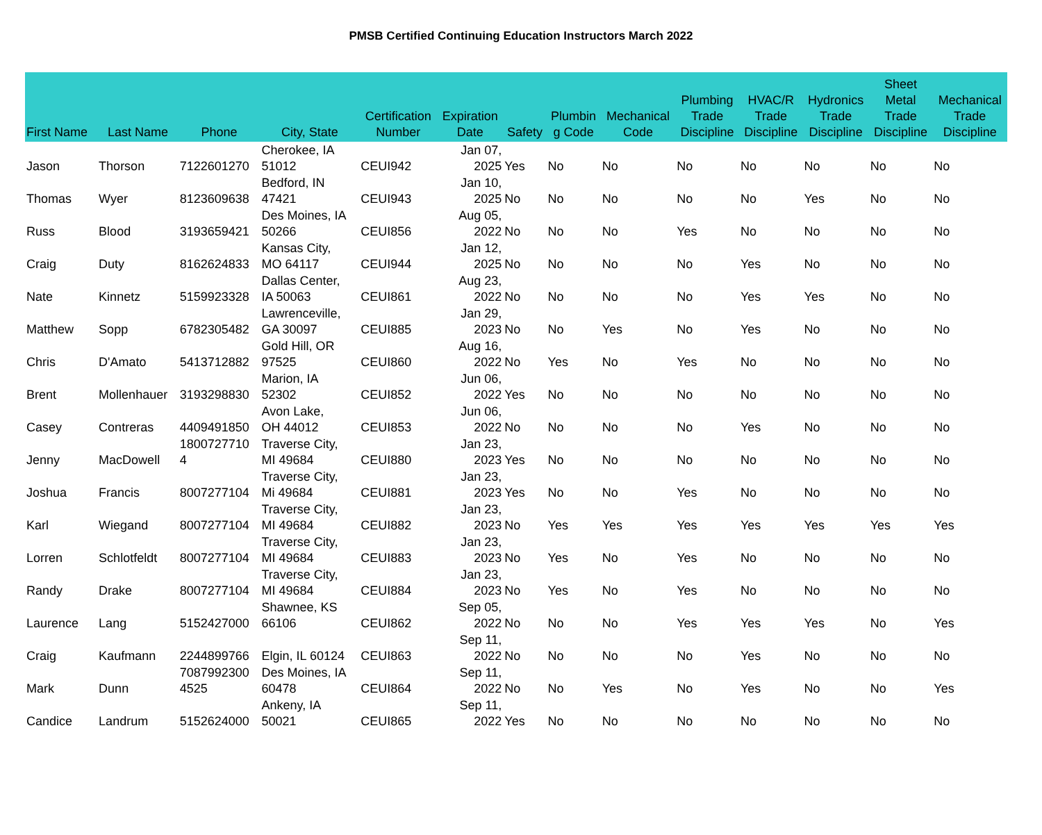PMSB Certified Continuing Education Instructors March 2022
| First Name | Last Name | Phone | City, State | Certification Number | Expiration Date | Safety | Plumbin g Code | Mechanical Code | Plumbing Trade Discipline | HVAC/R Trade Discipline | Hydronics Trade Discipline | Sheet Metal Trade Discipline | Mechanical Trade Discipline |
| --- | --- | --- | --- | --- | --- | --- | --- | --- | --- | --- | --- | --- | --- |
| Jason | Thorson | 7122601270 | Cherokee, IA 51012 | CEUI942 | Jan 07, 2025 | Yes | No | No | No | No | No | No | No |
| Thomas | Wyer | 8123609638 | Bedford, IN 47421 | CEUI943 | Jan 10, 2025 | No | No | No | No | No | Yes | No | No |
| Russ | Blood | 3193659421 | Des Moines, IA 50266 | CEUI856 | Aug 05, 2022 | No | No | No | Yes | No | No | No | No |
| Craig | Duty | 8162624833 | Kansas City, MO 64117 | CEUI944 | Jan 12, 2025 | No | No | No | No | Yes | No | No | No |
| Nate | Kinnetz | 5159923328 | Dallas Center, IA 50063 | CEUI861 | Aug 23, 2022 | No | No | No | No | Yes | Yes | No | No |
| Matthew | Sopp | 6782305482 | Lawrenceville, GA 30097 | CEUI885 | Jan 29, 2023 | No | No | Yes | No | Yes | No | No | No |
| Chris | D'Amato | 5413712882 | Gold Hill, OR 97525 | CEUI860 | Aug 16, 2022 | No | Yes | No | Yes | No | No | No | No |
| Brent | Mollenhauer | 3193298830 | Marion, IA 52302 | CEUI852 | Jun 06, 2022 | Yes | No | No | No | No | No | No | No |
| Casey | Contreras | 4409491850 | Avon Lake, OH 44012 | CEUI853 | Jun 06, 2022 | No | No | No | No | Yes | No | No | No |
| Jenny | MacDowell | 1800727710 4 | Traverse City, MI 49684 | CEUI880 | Jan 23, 2023 | Yes | No | No | No | No | No | No | No |
| Joshua | Francis | 8007277104 | Traverse City, Mi 49684 | CEUI881 | Jan 23, 2023 | Yes | No | No | Yes | No | No | No | No |
| Karl | Wiegand | 8007277104 | Traverse City, MI 49684 | CEUI882 | Jan 23, 2023 | No | Yes | Yes | Yes | Yes | Yes | Yes | Yes |
| Lorren | Schlotfeldt | 8007277104 | Traverse City, MI 49684 | CEUI883 | Jan 23, 2023 | No | Yes | No | Yes | No | No | No | No |
| Randy | Drake | 8007277104 | Traverse City, MI 49684 | CEUI884 | Jan 23, 2023 | No | Yes | No | Yes | No | No | No | No |
| Laurence | Lang | 5152427000 | Shawnee, KS 66106 | CEUI862 | Sep 05, 2022 | No | No | No | Yes | Yes | Yes | No | Yes |
| Craig | Kaufmann | 2244899766 | Elgin, IL 60124 | CEUI863 | Sep 11, 2022 | No | No | No | No | Yes | No | No | No |
| Mark | Dunn | 7087992300 4525 | Des Moines, IA 60478 | CEUI864 | Sep 11, 2022 | No | No | Yes | No | Yes | No | No | Yes |
| Candice | Landrum | 5152624000 | Ankeny, IA 50021 | CEUI865 | Sep 11, 2022 | Yes | No | No | No | No | No | No | No |